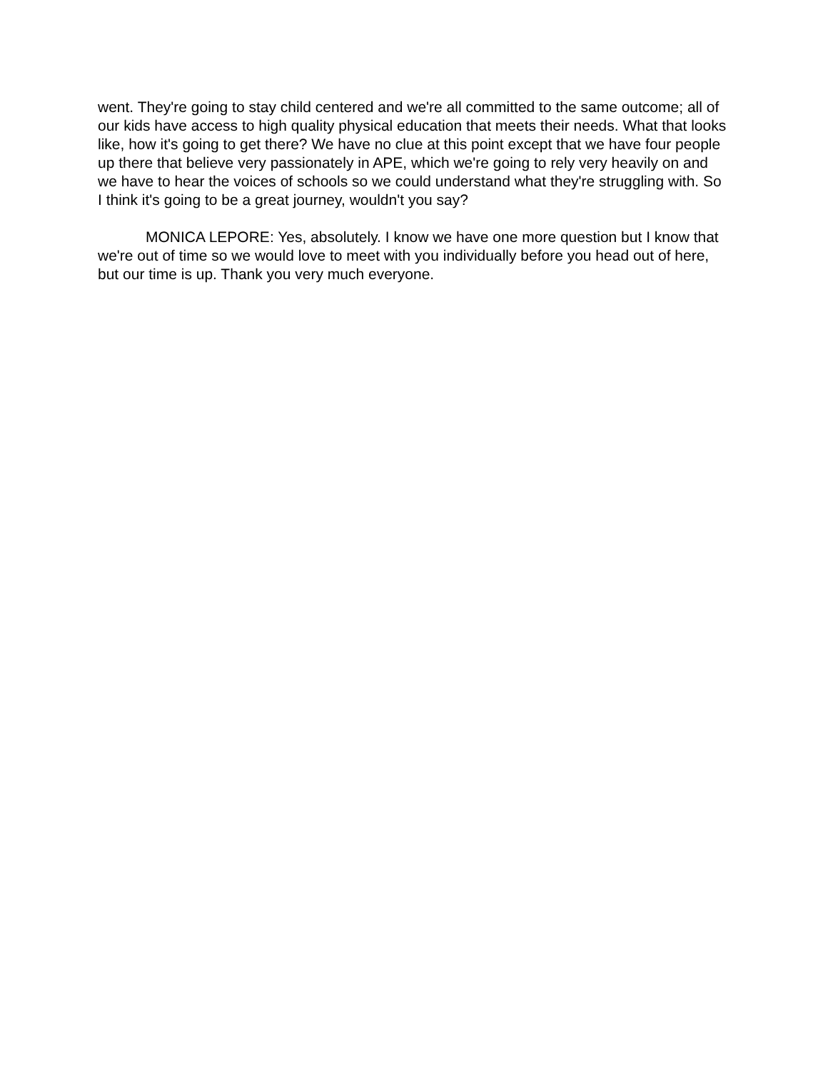went. They're going to stay child centered and we're all committed to the same outcome; all of our kids have access to high quality physical education that meets their needs. What that looks like, how it's going to get there? We have no clue at this point except that we have four people up there that believe very passionately in APE, which we're going to rely very heavily on and we have to hear the voices of schools so we could understand what they're struggling with. So I think it's going to be a great journey, wouldn't you say?
MONICA LEPORE: Yes, absolutely. I know we have one more question but I know that we're out of time so we would love to meet with you individually before you head out of here, but our time is up. Thank you very much everyone.